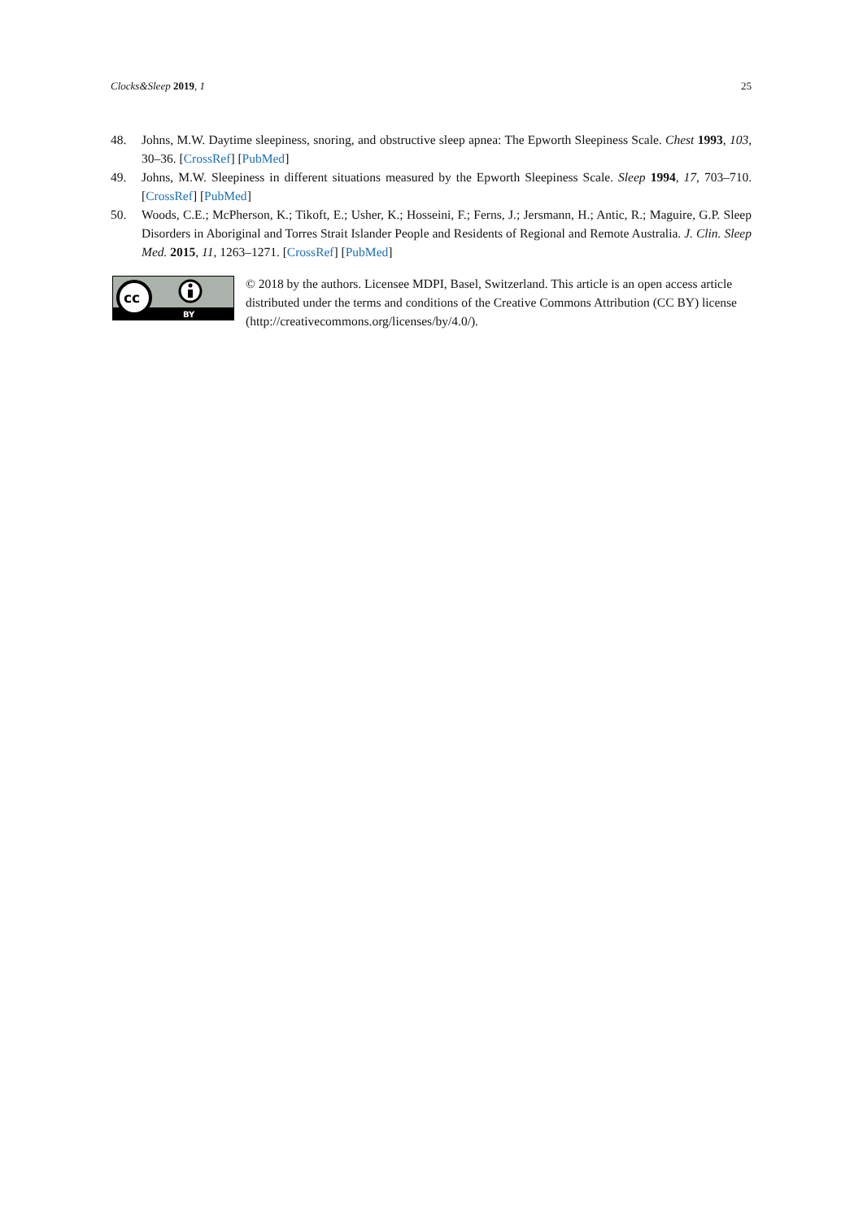Clocks&Sleep 2019, 1 25
48. Johns, M.W. Daytime sleepiness, snoring, and obstructive sleep apnea: The Epworth Sleepiness Scale. Chest 1993, 103, 30–36. [CrossRef] [PubMed]
49. Johns, M.W. Sleepiness in different situations measured by the Epworth Sleepiness Scale. Sleep 1994, 17, 703–710. [CrossRef] [PubMed]
50. Woods, C.E.; McPherson, K.; Tikoft, E.; Usher, K.; Hosseini, F.; Ferns, J.; Jersmann, H.; Antic, R.; Maguire, G.P. Sleep Disorders in Aboriginal and Torres Strait Islander People and Residents of Regional and Remote Australia. J. Clin. Sleep Med. 2015, 11, 1263–1271. [CrossRef] [PubMed]
cc
BY
© 2018 by the authors. Licensee MDPI, Basel, Switzerland. This article is an open access article distributed under the terms and conditions of the Creative Commons Attribution (CC BY) license (http://creativecommons.org/licenses/by/4.0/).